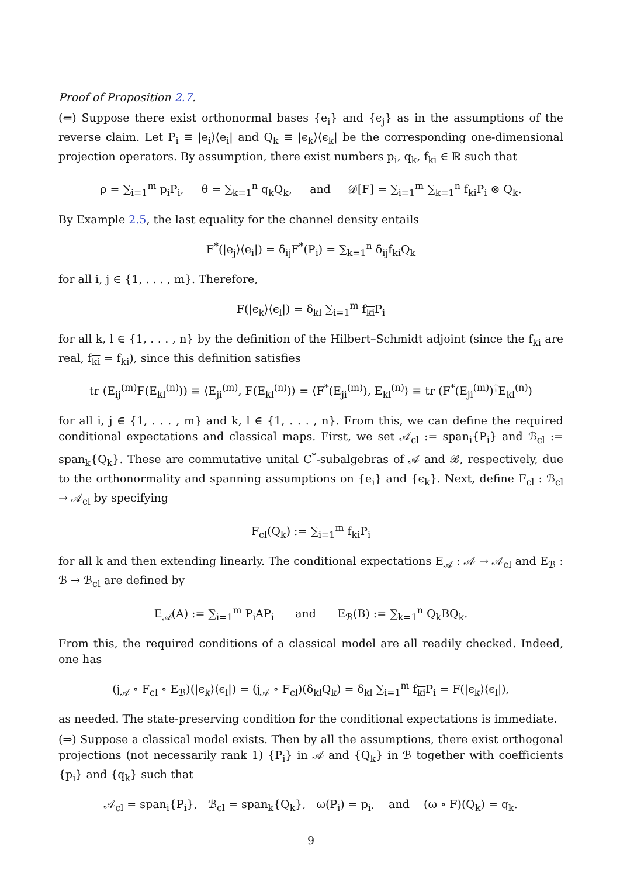Proof of Proposition 2.7.
(⇐) Suppose there exist orthonormal bases {e<sub>i</sub>} and {ϵ<sub>j</sub>} as in the assumptions of the reverse claim. Let P<sub>i</sub> ≡ |e<sub>i</sub>⟩⟨e<sub>i</sub>| and Q<sub>k</sub> ≡ |ϵ<sub>k</sub>⟩⟨ϵ<sub>k</sub>| be the corresponding one-dimensional projection operators. By assumption, there exist numbers p<sub>i</sub>, q<sub>k</sub>, f<sub>ki</sub> ∈ ℝ such that
ρ = ∑<sub>i=1</sub><sup>m</sup> p<sub>i</sub>P<sub>i</sub>, θ = ∑<sub>k=1</sub><sup>n</sup> q<sub>k</sub>Q<sub>k</sub>, and 𝒟[F] = ∑<sub>i=1</sub><sup>m</sup> ∑<sub>k=1</sub><sup>n</sup> f<sub>ki</sub>P<sub>i</sub> ⊗ Q<sub>k</sub>.
By Example 2.5, the last equality for the channel density entails
F<sup>*</sup>(|e<sub>j</sub>⟩⟨e<sub>i</sub>|) = δ<sub>ij</sub>F<sup>*</sup>(P<sub>i</sub>) = ∑<sub>k=1</sub><sup>n</sup> δ<sub>ij</sub>f<sub>ki</sub>Q<sub>k</sub>
for all i, j ∈ {1, . . . , m}. Therefore,
F(|ϵ<sub>k</sub>⟩⟨ϵ<sub>l</sub>|) = δ<sub>kl</sub> ∑<sub>i=1</sub><sup>m</sup> f<sub>ki</sub> P<sub>i</sub>
for all k, l ∈ {1, . . . , n} by the definition of the Hilbert–Schmidt adjoint (since the f<sub>ki</sub> are real, f<sub>ki</sub> = f<sub>ki</sub>), since this definition satisfies
tr (E<sub>ij</sub><sup>(m)</sup>F(E<sub>kl</sub><sup>(n)</sup>)) ≡ ⟨E<sub>ji</sub><sup>(m)</sup>, F(E<sub>kl</sub><sup>(n)</sup>)⟩ = ⟨F<sup>*</sup>(E<sub>ji</sub><sup>(m)</sup>), E<sub>kl</sub><sup>(n)</sup>⟩ ≡ tr (F<sup>*</sup>(E<sub>ji</sub><sup>(m)</sup>)<sup>†</sup>E<sub>kl</sub><sup>(n)</sup>)
for all i, j ∈ {1, . . . , m} and k, l ∈ {1, . . . , n}. From this, we can define the required conditional expectations and classical maps. First, we set 𝒜<sub>cl</sub> := span<sub>i</sub>{P<sub>i</sub>} and ℬ<sub>cl</sub> := span<sub>k</sub>{Q<sub>k</sub>}. These are commutative unital C<sup>*</sup>-subalgebras of 𝒜 and ℬ, respectively, due to the orthonormality and spanning assumptions on {e<sub>i</sub>} and {ϵ<sub>k</sub>}. Next, define F<sub>cl</sub> : ℬ<sub>cl</sub> → 𝒜<sub>cl</sub> by specifying
F<sub>cl</sub>(Q<sub>k</sub>) := ∑<sub>i=1</sub><sup>m</sup> f<sub>ki</sub> P<sub>i</sub>
for all k and then extending linearly. The conditional expectations E<sub>𝒜</sub> : 𝒜 → 𝒜<sub>cl</sub> and E<sub>ℬ</sub> : ℬ → ℬ<sub>cl</sub> are defined by
E<sub>𝒜</sub>(A) := ∑<sub>i=1</sub><sup>m</sup> P<sub>i</sub>AP<sub>i</sub> and E<sub>ℬ</sub>(B) := ∑<sub>k=1</sub><sup>n</sup> Q<sub>k</sub>BQ<sub>k</sub>.
From this, the required conditions of a classical model are all readily checked. Indeed, one has
(j<sub>𝒜</sub> ∘ F<sub>cl</sub> ∘ E<sub>ℬ</sub>)(|ϵ<sub>k</sub>⟩⟨ϵ<sub>l</sub>|) = (j<sub>𝒜</sub> ∘ F<sub>cl</sub>)(δ<sub>kl</sub>Q<sub>k</sub>) = δ<sub>kl</sub> ∑<sub>i=1</sub><sup>m</sup> f<sub>ki</sub> P<sub>i</sub> = F(|ϵ<sub>k</sub>⟩⟨ϵ<sub>l</sub>|),
as needed. The state-preserving condition for the conditional expectations is immediate.
(⇒) Suppose a classical model exists. Then by all the assumptions, there exist orthogonal projections (not necessarily rank 1) {P<sub>i</sub>} in 𝒜 and {Q<sub>k</sub>} in ℬ together with coefficients {p<sub>i</sub>} and {q<sub>k</sub>} such that
𝒜<sub>cl</sub> = span<sub>i</sub>{P<sub>i</sub>}, ℬ<sub>cl</sub> = span<sub>k</sub>{Q<sub>k</sub>}, ω(P<sub>i</sub>) = p<sub>i</sub>, and (ω ∘ F)(Q<sub>k</sub>) = q<sub>k</sub>.
9